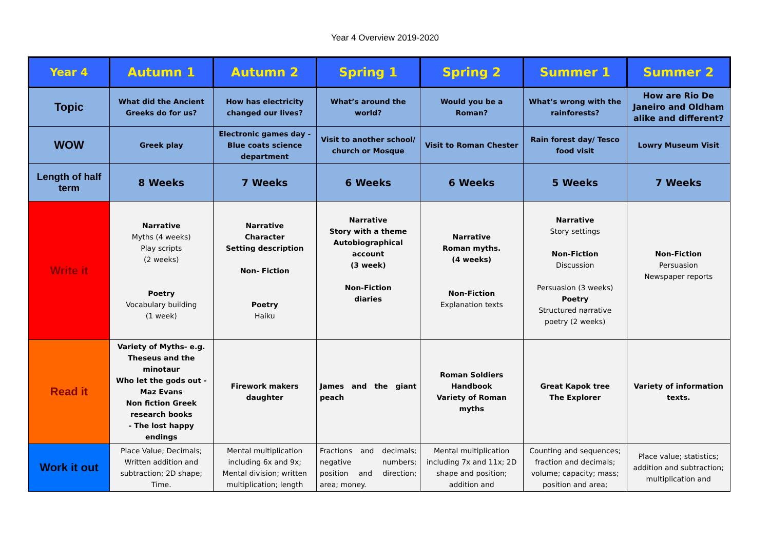Year 4 Overview 2019-2020
| Year 4 | Autumn 1 | Autumn 2 | Spring 1 | Spring 2 | Summer 1 | Summer 2 |
| --- | --- | --- | --- | --- | --- | --- |
| Topic | What did the Ancient Greeks do for us? | How has electricity changed our lives? | What’s around the world? | Would you be a Roman? | What’s wrong with the rainforests? | How are Rio De Janeiro and Oldham alike and different? |
| WOW | Greek play | Electronic games day -Blue coats science department | Visit to another school/ church or Mosque | Visit to Roman Chester | Rain forest day/ Tesco food visit | Lowry Museum Visit |
| Length of half term | 8 Weeks | 7 Weeks | 6 Weeks | 6 Weeks | 5 Weeks | 7 Weeks |
| Write it | Narrative Myths (4 weeks) Play scripts (2 weeks) Poetry Vocabulary building (1 week) | Narrative Character Setting description Non- Fiction Poetry Haiku | Narrative Story with a theme Autobiographical account (3 week) Non-Fiction diaries | Narrative Roman myths. (4 weeks) Non-Fiction Explanation texts | Narrative Story settings Non-Fiction Discussion Persuasion (3 weeks) Poetry Structured narrative poetry (2 weeks) | Non-Fiction Persuasion Newspaper reports |
| Read it | Variety of Myths- e.g. Theseus and the minotaur Who let the gods out -Maz Evans Non fiction Greek research books - The lost happy endings | Firework makers daughter | James and the giant peach | Roman Soldiers Handbook Variety of Roman myths | Great Kapok tree The Explorer | Variety of information texts. |
| Work it out | Place Value; Decimals; Written addition and subtraction; 2D shape; Time. | Mental multiplication including 6x and 9x; Mental division; written multiplication; length | Fractions and decimals; negative numbers; position and direction; area; money. | Mental multiplication including 7x and 11x; 2D shape and position; addition and | Counting and sequences; fraction and decimals; volume; capacity; mass; position and area; | Place value; statistics; addition and subtraction; multiplication and |